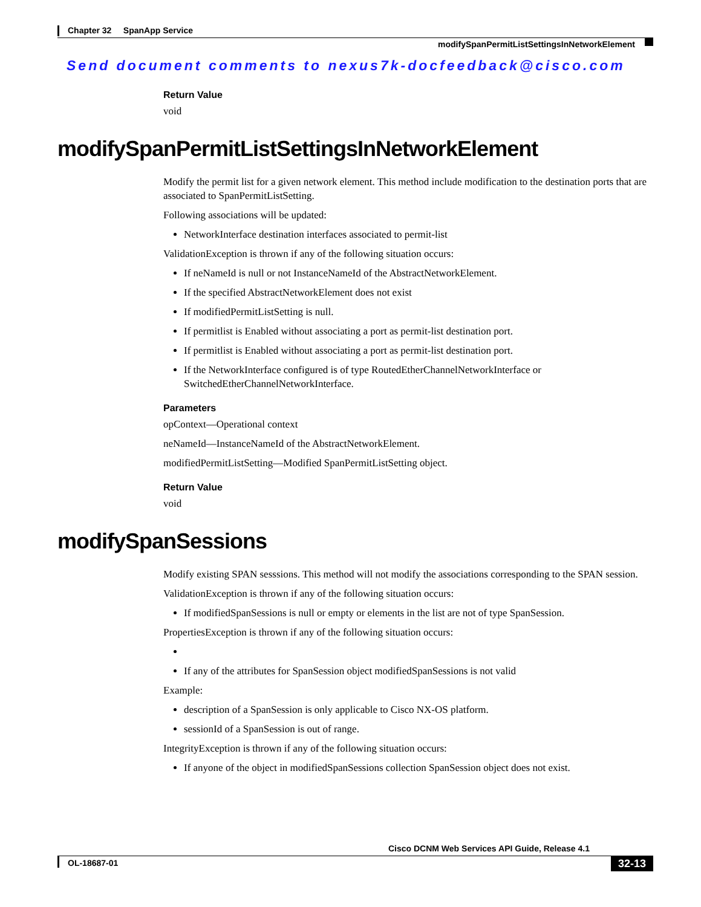Chapter 32 SpanApp Service
modifySpanPermitListSettingsInNetworkElement
Send document comments to nexus7k-docfeedback@cisco.com
Return Value
void
modifySpanPermitListSettingsInNetworkElement
Modify the permit list for a given network element. This method include modification to the destination ports that are associated to SpanPermitListSetting.
Following associations will be updated:
NetworkInterface destination interfaces associated to permit-list
ValidationException is thrown if any of the following situation occurs:
If neNameId is null or not InstanceNameId of the AbstractNetworkElement.
If the specified AbstractNetworkElement does not exist
If modifiedPermitListSetting is null.
If permitlist is Enabled without associating a port as permit-list destination port.
If permitlist is Enabled without associating a port as permit-list destination port.
If the NetworkInterface configured is of type RoutedEtherChannelNetworkInterface or SwitchedEtherChannelNetworkInterface.
Parameters
opContext—Operational context
neNameId—InstanceNameId of the AbstractNetworkElement.
modifiedPermitListSetting—Modified SpanPermitListSetting object.
Return Value
void
modifySpanSessions
Modify existing SPAN sesssions. This method will not modify the associations corresponding to the SPAN session.
ValidationException is thrown if any of the following situation occurs:
If modifiedSpanSessions is null or empty or elements in the list are not of type SpanSession.
PropertiesException is thrown if any of the following situation occurs:
If any of the attributes for SpanSession object modifiedSpanSessions is not valid
Example:
description of a SpanSession is only applicable to Cisco NX-OS platform.
sessionId of a SpanSession is out of range.
IntegrityException is thrown if any of the following situation occurs:
If anyone of the object in modifiedSpanSessions collection SpanSession object does not exist.
Cisco DCNM Web Services API Guide, Release 4.1
32-13
OL-18687-01